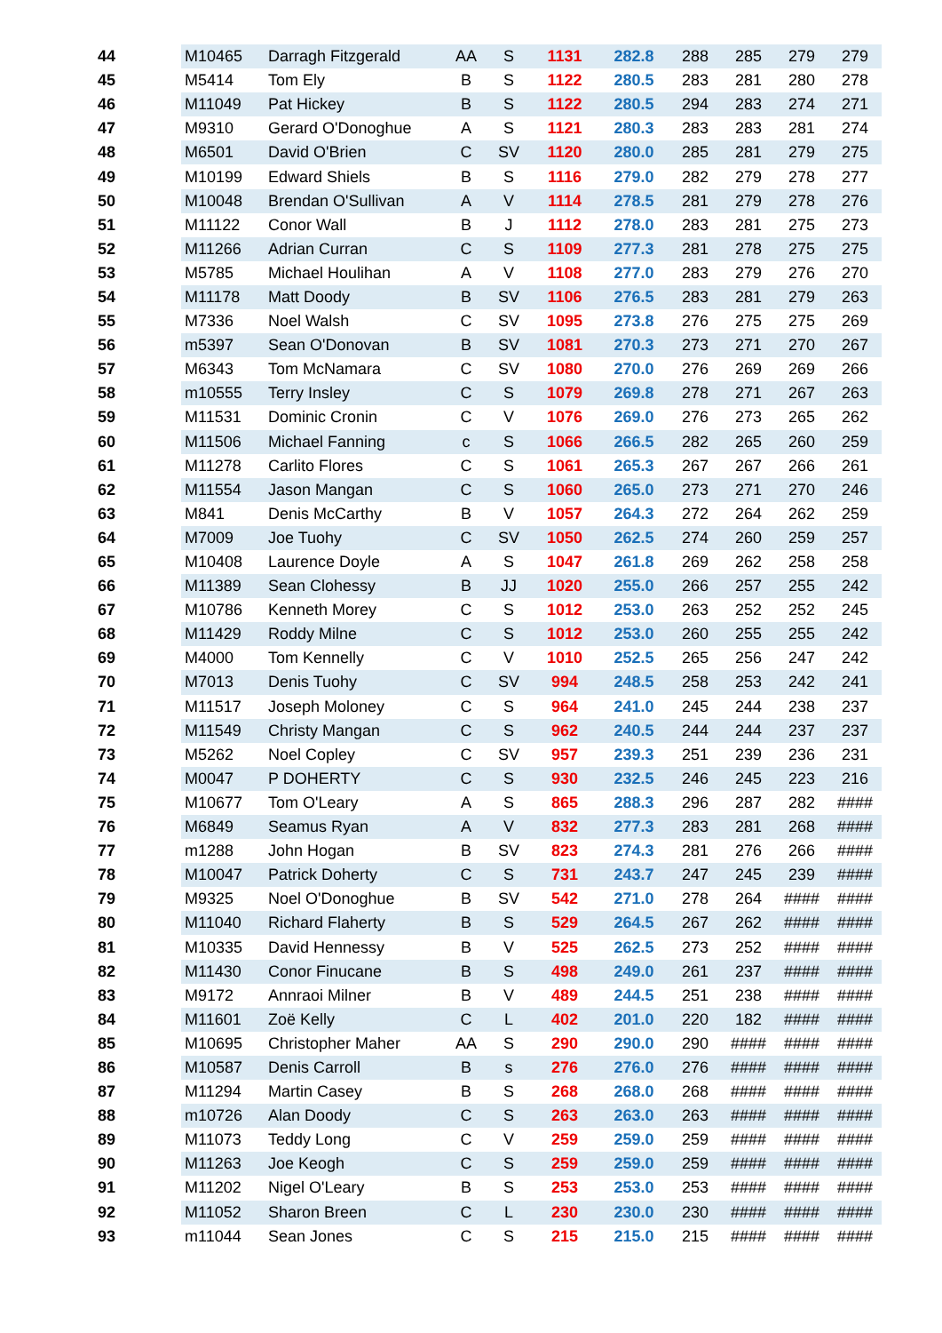| 44 | M10465 | Darragh Fitzgerald | AA | S | 1131 | 282.8 | 288 | 285 | 279 | 279 |
| 45 | M5414 | Tom Ely | B | S | 1122 | 280.5 | 283 | 281 | 280 | 278 |
| 46 | M11049 | Pat Hickey | B | S | 1122 | 280.5 | 294 | 283 | 274 | 271 |
| 47 | M9310 | Gerard O'Donoghue | A | S | 1121 | 280.3 | 283 | 283 | 281 | 274 |
| 48 | M6501 | David O'Brien | C | SV | 1120 | 280.0 | 285 | 281 | 279 | 275 |
| 49 | M10199 | Edward Shiels | B | S | 1116 | 279.0 | 282 | 279 | 278 | 277 |
| 50 | M10048 | Brendan O'Sullivan | A | V | 1114 | 278.5 | 281 | 279 | 278 | 276 |
| 51 | M11122 | Conor Wall | B | J | 1112 | 278.0 | 283 | 281 | 275 | 273 |
| 52 | M11266 | Adrian Curran | C | S | 1109 | 277.3 | 281 | 278 | 275 | 275 |
| 53 | M5785 | Michael Houlihan | A | V | 1108 | 277.0 | 283 | 279 | 276 | 270 |
| 54 | M11178 | Matt Doody | B | SV | 1106 | 276.5 | 283 | 281 | 279 | 263 |
| 55 | M7336 | Noel Walsh | C | SV | 1095 | 273.8 | 276 | 275 | 275 | 269 |
| 56 | m5397 | Sean O'Donovan | B | SV | 1081 | 270.3 | 273 | 271 | 270 | 267 |
| 57 | M6343 | Tom McNamara | C | SV | 1080 | 270.0 | 276 | 269 | 269 | 266 |
| 58 | m10555 | Terry Insley | C | S | 1079 | 269.8 | 278 | 271 | 267 | 263 |
| 59 | M11531 | Dominic Cronin | C | V | 1076 | 269.0 | 276 | 273 | 265 | 262 |
| 60 | M11506 | Michael Fanning | c | S | 1066 | 266.5 | 282 | 265 | 260 | 259 |
| 61 | M11278 | Carlito Flores | C | S | 1061 | 265.3 | 267 | 267 | 266 | 261 |
| 62 | M11554 | Jason Mangan | C | S | 1060 | 265.0 | 273 | 271 | 270 | 246 |
| 63 | M841 | Denis McCarthy | B | V | 1057 | 264.3 | 272 | 264 | 262 | 259 |
| 64 | M7009 | Joe Tuohy | C | SV | 1050 | 262.5 | 274 | 260 | 259 | 257 |
| 65 | M10408 | Laurence Doyle | A | S | 1047 | 261.8 | 269 | 262 | 258 | 258 |
| 66 | M11389 | Sean Clohessy | B | JJ | 1020 | 255.0 | 266 | 257 | 255 | 242 |
| 67 | M10786 | Kenneth Morey | C | S | 1012 | 253.0 | 263 | 252 | 252 | 245 |
| 68 | M11429 | Roddy Milne | C | S | 1012 | 253.0 | 260 | 255 | 255 | 242 |
| 69 | M4000 | Tom Kennelly | C | V | 1010 | 252.5 | 265 | 256 | 247 | 242 |
| 70 | M7013 | Denis Tuohy | C | SV | 994 | 248.5 | 258 | 253 | 242 | 241 |
| 71 | M11517 | Joseph Moloney | C | S | 964 | 241.0 | 245 | 244 | 238 | 237 |
| 72 | M11549 | Christy Mangan | C | S | 962 | 240.5 | 244 | 244 | 237 | 237 |
| 73 | M5262 | Noel Copley | C | SV | 957 | 239.3 | 251 | 239 | 236 | 231 |
| 74 | M0047 | P DOHERTY | C | S | 930 | 232.5 | 246 | 245 | 223 | 216 |
| 75 | M10677 | Tom O'Leary | A | S | 865 | 288.3 | 296 | 287 | 282 | #### |
| 76 | M6849 | Seamus Ryan | A | V | 832 | 277.3 | 283 | 281 | 268 | #### |
| 77 | m1288 | John Hogan | B | SV | 823 | 274.3 | 281 | 276 | 266 | #### |
| 78 | M10047 | Patrick Doherty | C | S | 731 | 243.7 | 247 | 245 | 239 | #### |
| 79 | M9325 | Noel O'Donoghue | B | SV | 542 | 271.0 | 278 | 264 | #### | #### |
| 80 | M11040 | Richard Flaherty | B | S | 529 | 264.5 | 267 | 262 | #### | #### |
| 81 | M10335 | David Hennessy | B | V | 525 | 262.5 | 273 | 252 | #### | #### |
| 82 | M11430 | Conor Finucane | B | S | 498 | 249.0 | 261 | 237 | #### | #### |
| 83 | M9172 | Annraoi Milner | B | V | 489 | 244.5 | 251 | 238 | #### | #### |
| 84 | M11601 | Zoë Kelly | C | L | 402 | 201.0 | 220 | 182 | #### | #### |
| 85 | M10695 | Christopher Maher | AA | S | 290 | 290.0 | 290 | #### | #### | #### |
| 86 | M10587 | Denis Carroll | B | s | 276 | 276.0 | 276 | #### | #### | #### |
| 87 | M11294 | Martin Casey | B | S | 268 | 268.0 | 268 | #### | #### | #### |
| 88 | m10726 | Alan Doody | C | S | 263 | 263.0 | 263 | #### | #### | #### |
| 89 | M11073 | Teddy Long | C | V | 259 | 259.0 | 259 | #### | #### | #### |
| 90 | M11263 | Joe Keogh | C | S | 259 | 259.0 | 259 | #### | #### | #### |
| 91 | M11202 | Nigel O'Leary | B | S | 253 | 253.0 | 253 | #### | #### | #### |
| 92 | M11052 | Sharon Breen | C | L | 230 | 230.0 | 230 | #### | #### | #### |
| 93 | m11044 | Sean Jones | C | S | 215 | 215.0 | 215 | #### | #### | #### |